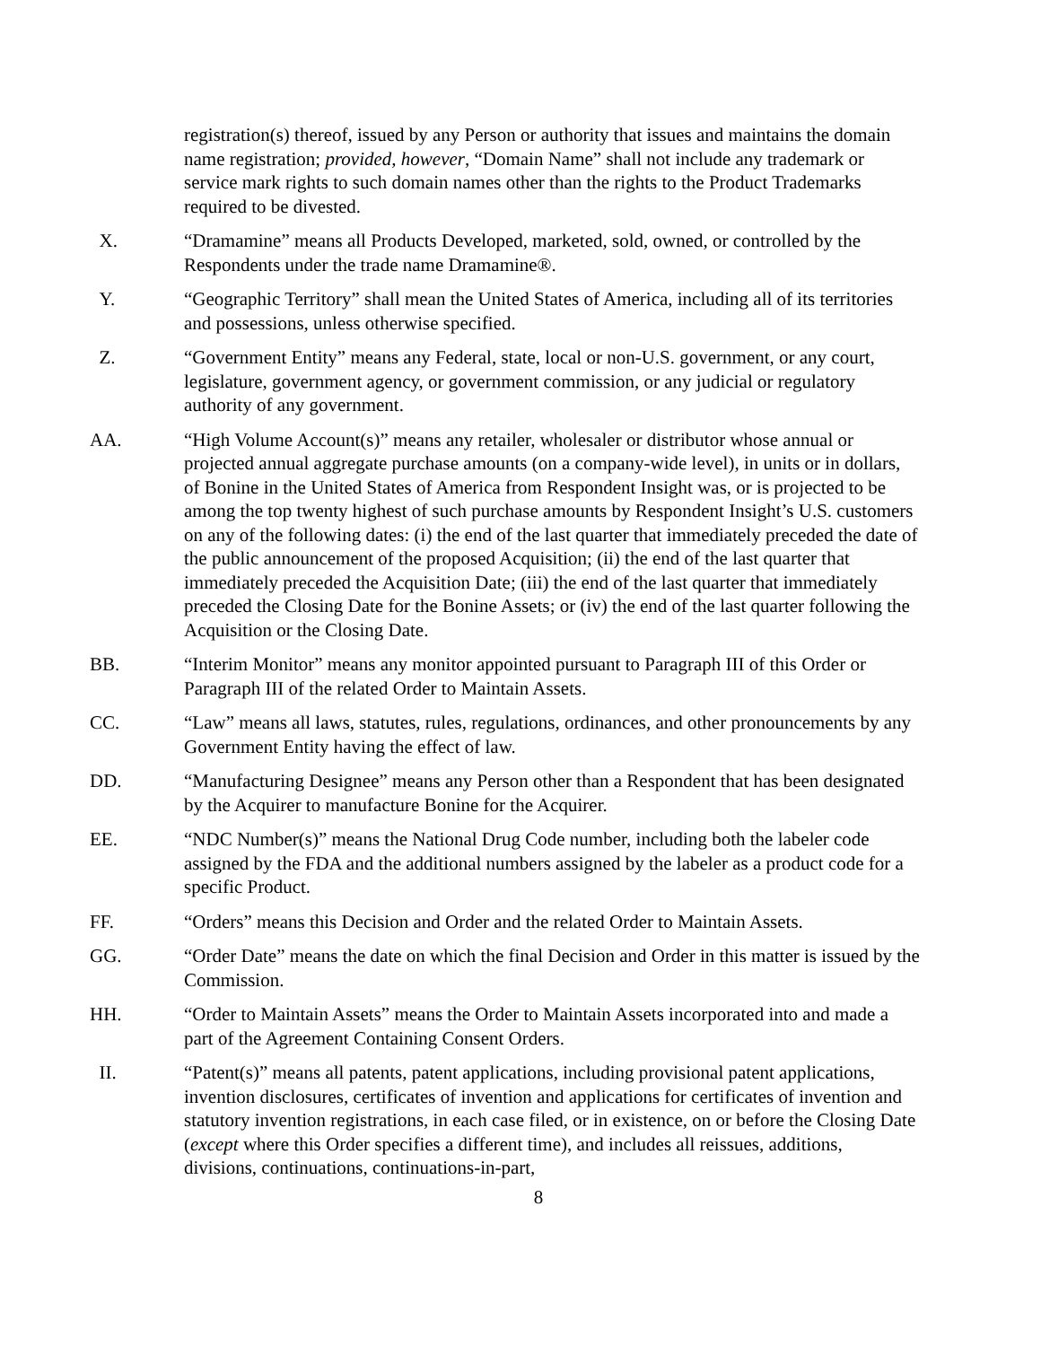registration(s) thereof, issued by any Person or authority that issues and maintains the domain name registration; provided, however, “Domain Name” shall not include any trademark or service mark rights to such domain names other than the rights to the Product Trademarks required to be divested.
X. “Dramamine” means all Products Developed, marketed, sold, owned, or controlled by the Respondents under the trade name Dramamine®.
Y. “Geographic Territory” shall mean the United States of America, including all of its territories and possessions, unless otherwise specified.
Z. “Government Entity” means any Federal, state, local or non-U.S. government, or any court, legislature, government agency, or government commission, or any judicial or regulatory authority of any government.
AA. “High Volume Account(s)” means any retailer, wholesaler or distributor whose annual or projected annual aggregate purchase amounts (on a company-wide level), in units or in dollars, of Bonine in the United States of America from Respondent Insight was, or is projected to be among the top twenty highest of such purchase amounts by Respondent Insight’s U.S. customers on any of the following dates: (i) the end of the last quarter that immediately preceded the date of the public announcement of the proposed Acquisition; (ii) the end of the last quarter that immediately preceded the Acquisition Date; (iii) the end of the last quarter that immediately preceded the Closing Date for the Bonine Assets; or (iv) the end of the last quarter following the Acquisition or the Closing Date.
BB. “Interim Monitor” means any monitor appointed pursuant to Paragraph III of this Order or Paragraph III of the related Order to Maintain Assets.
CC. “Law” means all laws, statutes, rules, regulations, ordinances, and other pronouncements by any Government Entity having the effect of law.
DD. “Manufacturing Designee” means any Person other than a Respondent that has been designated by the Acquirer to manufacture Bonine for the Acquirer.
EE. “NDC Number(s)” means the National Drug Code number, including both the labeler code assigned by the FDA and the additional numbers assigned by the labeler as a product code for a specific Product.
FF. “Orders” means this Decision and Order and the related Order to Maintain Assets.
GG. “Order Date” means the date on which the final Decision and Order in this matter is issued by the Commission.
HH. “Order to Maintain Assets” means the Order to Maintain Assets incorporated into and made a part of the Agreement Containing Consent Orders.
II. “Patent(s)” means all patents, patent applications, including provisional patent applications, invention disclosures, certificates of invention and applications for certificates of invention and statutory invention registrations, in each case filed, or in existence, on or before the Closing Date (except where this Order specifies a different time), and includes all reissues, additions, divisions, continuations, continuations-in-part,
8